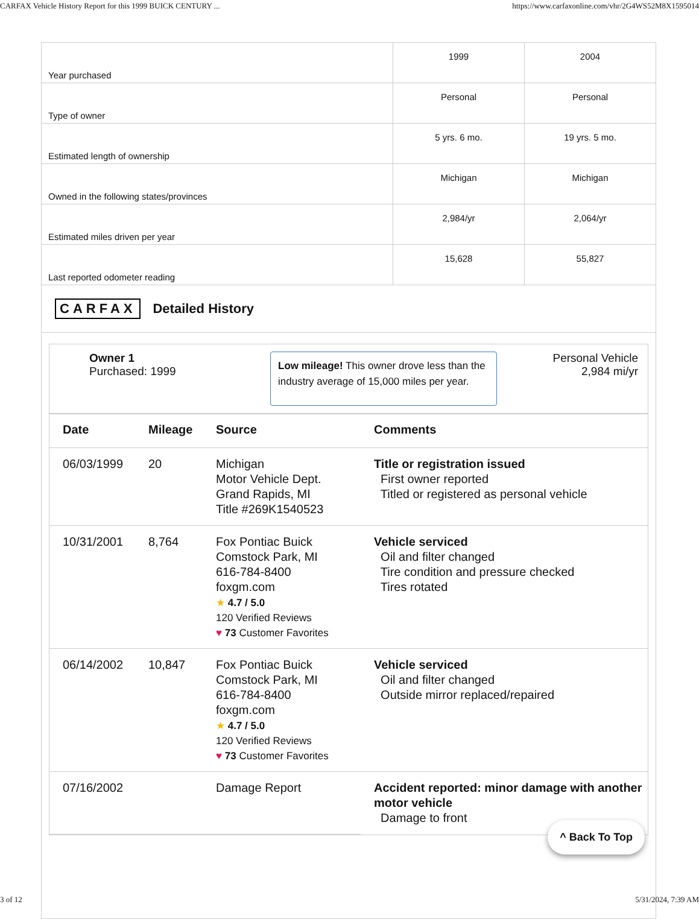CARFAX Vehicle History Report for this 1999 BUICK CENTURY ... https://www.carfaxonline.com/vhr/2G4WS52M8X1595014
| Year purchased | 1999 | 2004 |
| Type of owner | Personal | Personal |
| Estimated length of ownership | 5 yrs. 6 mo. | 19 yrs. 5 mo. |
| Owned in the following states/provinces | Michigan | Michigan |
| Estimated miles driven per year | 2,984/yr | 2,064/yr |
| Last reported odometer reading | 15,628 | 55,827 |
CARFAX Detailed History
Owner 1
Purchased: 1999
Low mileage! This owner drove less than the industry average of 15,000 miles per year.
Personal Vehicle
2,984 mi/yr
| Date | Mileage | Source | Comments |
| --- | --- | --- | --- |
| 06/03/1999 | 20 | Michigan Motor Vehicle Dept. Grand Rapids, MI Title #269K1540523 | Title or registration issued First owner reported Titled or registered as personal vehicle |
| 10/31/2001 | 8,764 | Fox Pontiac Buick Comstock Park, MI 616-784-8400 foxgm.com ★ 4.7 / 5.0 120 Verified Reviews ♥ 73 Customer Favorites | Vehicle serviced Oil and filter changed Tire condition and pressure checked Tires rotated |
| 06/14/2002 | 10,847 | Fox Pontiac Buick Comstock Park, MI 616-784-8400 foxgm.com ★ 4.7 / 5.0 120 Verified Reviews ♥ 73 Customer Favorites | Vehicle serviced Oil and filter changed Outside mirror replaced/repaired |
| 07/16/2002 | | Damage Report | Accident reported: minor damage with another motor vehicle Damage to front |
^ Back To Top
3 of 12 5/31/2024, 7:39 AM